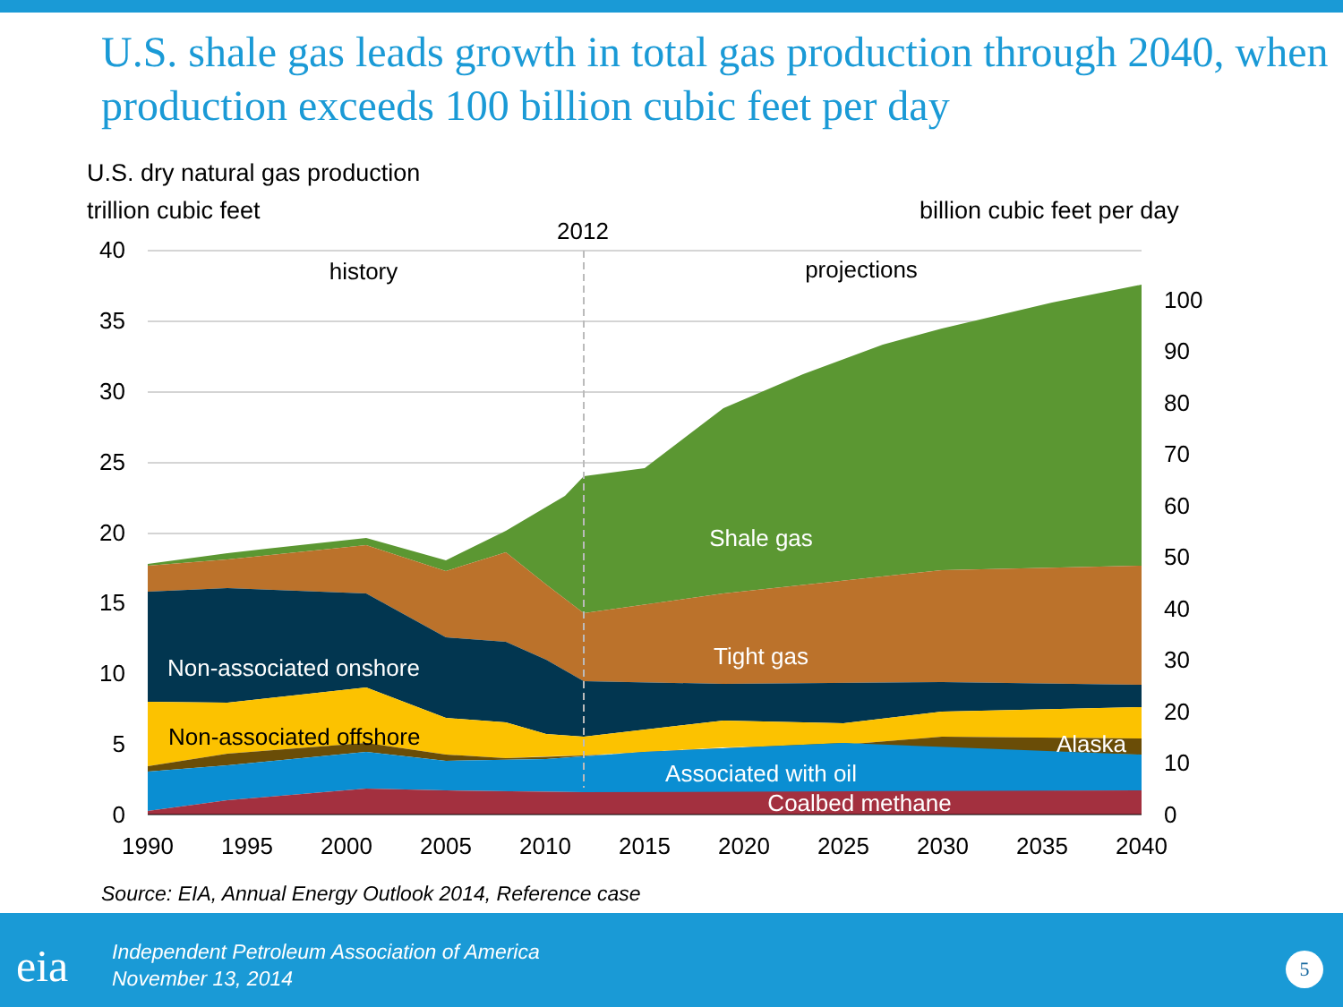U.S. shale gas leads growth in total gas production through 2040, when production exceeds 100 billion cubic feet per day
U.S. dry natural gas production
trillion cubic feet billion cubic feet per day
40
35
30
25
20
15
10
5
0
100
90
80
70
60
50
40
30
20
10
0
1990
1995
2000
2005
2010
2015
2020
2025
2030
2035
2040
2012
history
projections
Shale gas
Tight gas
Associated with oil
Coalbed methane
Non-associated onshore
Non-associated offshore
Alaska
Source: EIA, Annual Energy Outlook 2014, Reference case
eia
Independent Petroleum Association of America
November 13, 2014
5